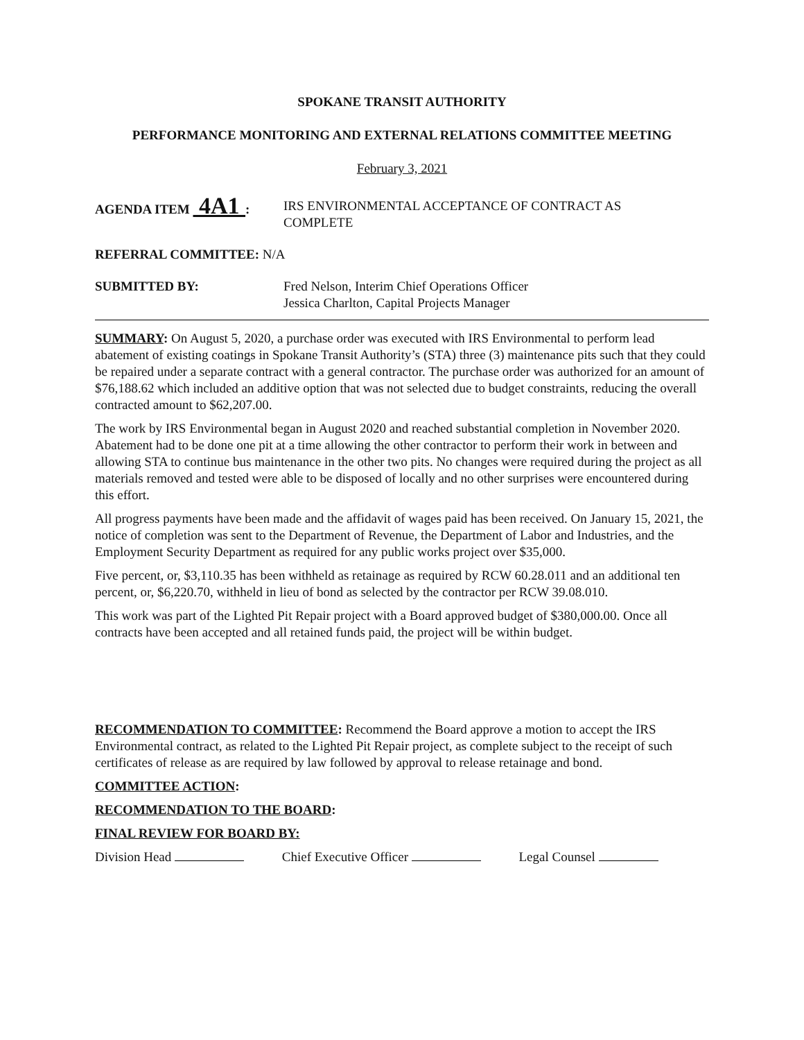SPOKANE TRANSIT AUTHORITY
PERFORMANCE MONITORING AND EXTERNAL RELATIONS COMMITTEE MEETING
February 3, 2021
AGENDA ITEM 4A1 : IRS ENVIRONMENTAL ACCEPTANCE OF CONTRACT AS
COMPLETE
REFERRAL COMMITTEE: N/A
SUBMITTED BY: Fred Nelson, Interim Chief Operations Officer
Jessica Charlton, Capital Projects Manager
SUMMARY: On August 5, 2020, a purchase order was executed with IRS Environmental to perform lead abatement of existing coatings in Spokane Transit Authority’s (STA) three (3) maintenance pits such that they could be repaired under a separate contract with a general contractor. The purchase order was authorized for an amount of $76,188.62 which included an additive option that was not selected due to budget constraints, reducing the overall contracted amount to $62,207.00.
The work by IRS Environmental began in August 2020 and reached substantial completion in November 2020. Abatement had to be done one pit at a time allowing the other contractor to perform their work in between and allowing STA to continue bus maintenance in the other two pits. No changes were required during the project as all materials removed and tested were able to be disposed of locally and no other surprises were encountered during this effort.
All progress payments have been made and the affidavit of wages paid has been received. On January 15, 2021, the notice of completion was sent to the Department of Revenue, the Department of Labor and Industries, and the Employment Security Department as required for any public works project over $35,000.
Five percent, or, $3,110.35 has been withheld as retainage as required by RCW 60.28.011 and an additional ten percent, or, $6,220.70, withheld in lieu of bond as selected by the contractor per RCW 39.08.010.
This work was part of the Lighted Pit Repair project with a Board approved budget of $380,000.00. Once all contracts have been accepted and all retained funds paid, the project will be within budget.
RECOMMENDATION TO COMMITTEE: Recommend the Board approve a motion to accept the IRS Environmental contract, as related to the Lighted Pit Repair project, as complete subject to the receipt of such certificates of release as are required by law followed by approval to release retainage and bond.
COMMITTEE ACTION:
RECOMMENDATION TO THE BOARD:
FINAL REVIEW FOR BOARD BY:
Division Head Chief Executive Officer Legal Counsel